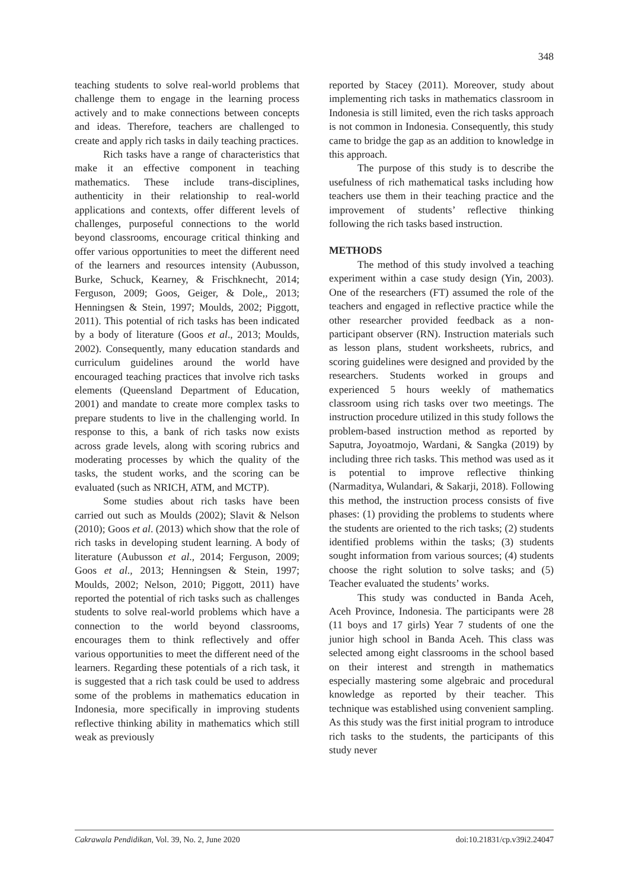348
teaching students to solve real-world problems that challenge them to engage in the learning process actively and to make connections between concepts and ideas. Therefore, teachers are challenged to create and apply rich tasks in daily teaching practices.
Rich tasks have a range of characteristics that make it an effective component in teaching mathematics. These include trans-disciplines, authenticity in their relationship to real-world applications and contexts, offer different levels of challenges, purposeful connections to the world beyond classrooms, encourage critical thinking and offer various opportunities to meet the different need of the learners and resources intensity (Aubusson, Burke, Schuck, Kearney, & Frischknecht, 2014; Ferguson, 2009; Goos, Geiger, & Dole,, 2013; Henningsen & Stein, 1997; Moulds, 2002; Piggott, 2011). This potential of rich tasks has been indicated by a body of literature (Goos et al., 2013; Moulds, 2002). Consequently, many education standards and curriculum guidelines around the world have encouraged teaching practices that involve rich tasks elements (Queensland Department of Education, 2001) and mandate to create more complex tasks to prepare students to live in the challenging world. In response to this, a bank of rich tasks now exists across grade levels, along with scoring rubrics and moderating processes by which the quality of the tasks, the student works, and the scoring can be evaluated (such as NRICH, ATM, and MCTP).
Some studies about rich tasks have been carried out such as Moulds (2002); Slavit & Nelson (2010); Goos et al. (2013) which show that the role of rich tasks in developing student learning. A body of literature (Aubusson et al., 2014; Ferguson, 2009; Goos et al., 2013; Henningsen & Stein, 1997; Moulds, 2002; Nelson, 2010; Piggott, 2011) have reported the potential of rich tasks such as challenges students to solve real-world problems which have a connection to the world beyond classrooms, encourages them to think reflectively and offer various opportunities to meet the different need of the learners. Regarding these potentials of a rich task, it is suggested that a rich task could be used to address some of the problems in mathematics education in Indonesia, more specifically in improving students reflective thinking ability in mathematics which still weak as previously
reported by Stacey (2011). Moreover, study about implementing rich tasks in mathematics classroom in Indonesia is still limited, even the rich tasks approach is not common in Indonesia. Consequently, this study came to bridge the gap as an addition to knowledge in this approach.
The purpose of this study is to describe the usefulness of rich mathematical tasks including how teachers use them in their teaching practice and the improvement of students’ reflective thinking following the rich tasks based instruction.
METHODS
The method of this study involved a teaching experiment within a case study design (Yin, 2003). One of the researchers (FT) assumed the role of the teachers and engaged in reflective practice while the other researcher provided feedback as a non-participant observer (RN). Instruction materials such as lesson plans, student worksheets, rubrics, and scoring guidelines were designed and provided by the researchers. Students worked in groups and experienced 5 hours weekly of mathematics classroom using rich tasks over two meetings. The instruction procedure utilized in this study follows the problem-based instruction method as reported by Saputra, Joyoatmojo, Wardani, & Sangka (2019) by including three rich tasks. This method was used as it is potential to improve reflective thinking (Narmaditya, Wulandari, & Sakarji, 2018). Following this method, the instruction process consists of five phases: (1) providing the problems to students where the students are oriented to the rich tasks; (2) students identified problems within the tasks; (3) students sought information from various sources; (4) students choose the right solution to solve tasks; and (5) Teacher evaluated the students’ works.
This study was conducted in Banda Aceh, Aceh Province, Indonesia. The participants were 28 (11 boys and 17 girls) Year 7 students of one the junior high school in Banda Aceh. This class was selected among eight classrooms in the school based on their interest and strength in mathematics especially mastering some algebraic and procedural knowledge as reported by their teacher. This technique was established using convenient sampling. As this study was the first initial program to introduce rich tasks to the students, the participants of this study never
Cakrawala Pendidikan, Vol. 39, No. 2, June 2020 doi:10.21831/cp.v39i2.24047